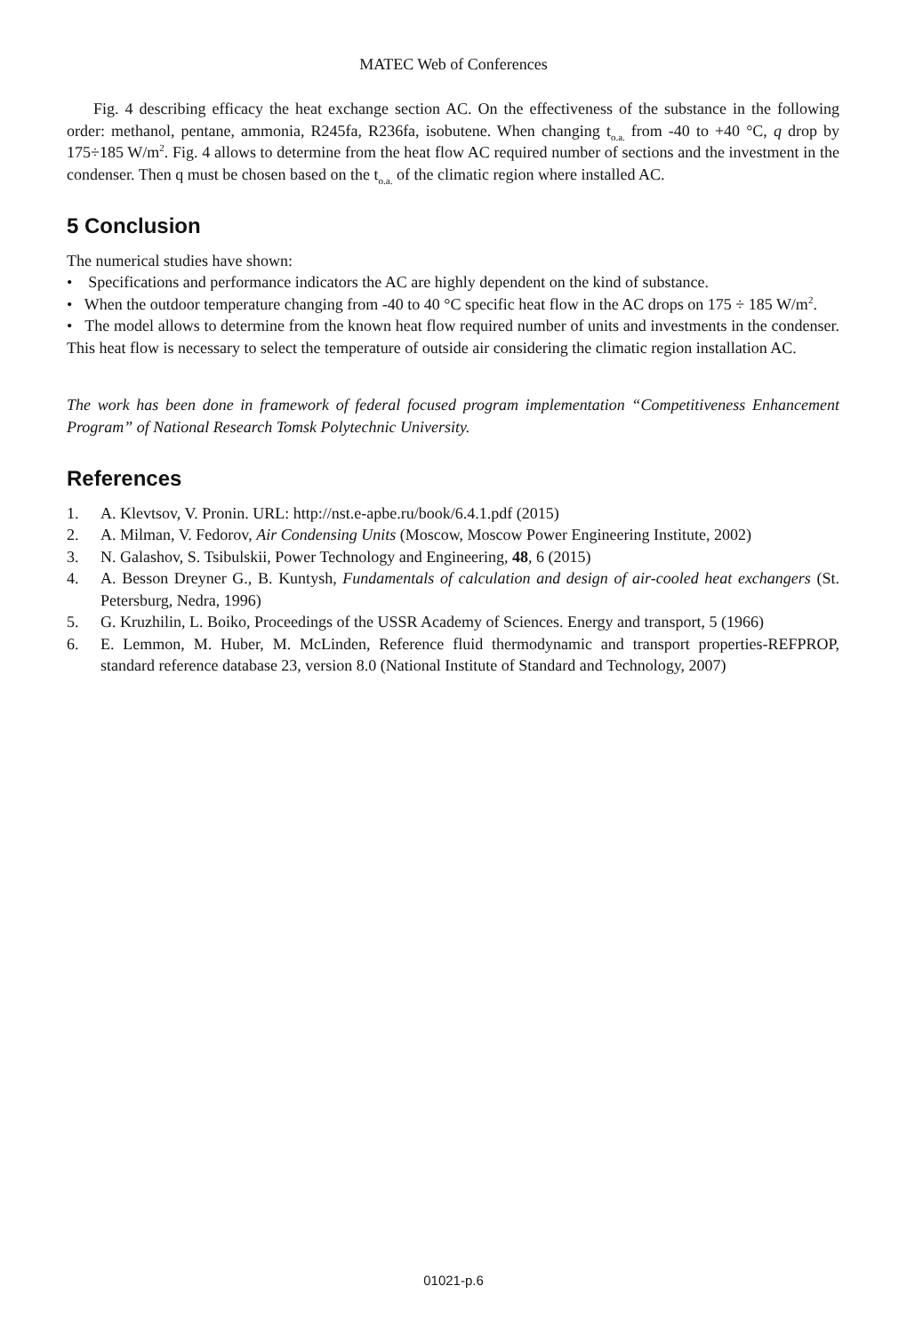MATEC Web of Conferences
Fig. 4 describing efficacy the heat exchange section AC. On the effectiveness of the substance in the following order: methanol, pentane, ammonia, R245fa, R236fa, isobutene. When changing t<sub>o.a.</sub> from -40 to +40 °C, q drop by 175÷185 W/m<sup>2</sup>. Fig. 4 allows to determine from the heat flow AC required number of sections and the investment in the condenser. Then q must be chosen based on the t<sub>o.a.</sub> of the climatic region where installed AC.
5 Conclusion
The numerical studies have shown:
• Specifications and performance indicators the AC are highly dependent on the kind of substance.
• When the outdoor temperature changing from -40 to 40 °C specific heat flow in the AC drops on 175 ÷ 185 W/m<sup>2</sup>.
• The model allows to determine from the known heat flow required number of units and investments in the condenser. This heat flow is necessary to select the temperature of outside air considering the climatic region installation AC.
The work has been done in framework of federal focused program implementation “Competitiveness Enhancement Program” of National Research Tomsk Polytechnic University.
References
1. A. Klevtsov, V. Pronin. URL: http://nst.e-apbe.ru/book/6.4.1.pdf (2015)
2. A. Milman, V. Fedorov, Air Condensing Units (Moscow, Moscow Power Engineering Institute, 2002)
3. N. Galashov, S. Tsibulskii, Power Technology and Engineering, 48, 6 (2015)
4. A. Besson Dreyner G., B. Kuntysh, Fundamentals of calculation and design of air-cooled heat exchangers (St. Petersburg, Nedra, 1996)
5. G. Kruzhilin, L. Boiko, Proceedings of the USSR Academy of Sciences. Energy and transport, 5 (1966)
6. E. Lemmon, M. Huber, M. McLinden, Reference fluid thermodynamic and transport properties-REFPROP, standard reference database 23, version 8.0 (National Institute of Standard and Technology, 2007)
01021-p.6